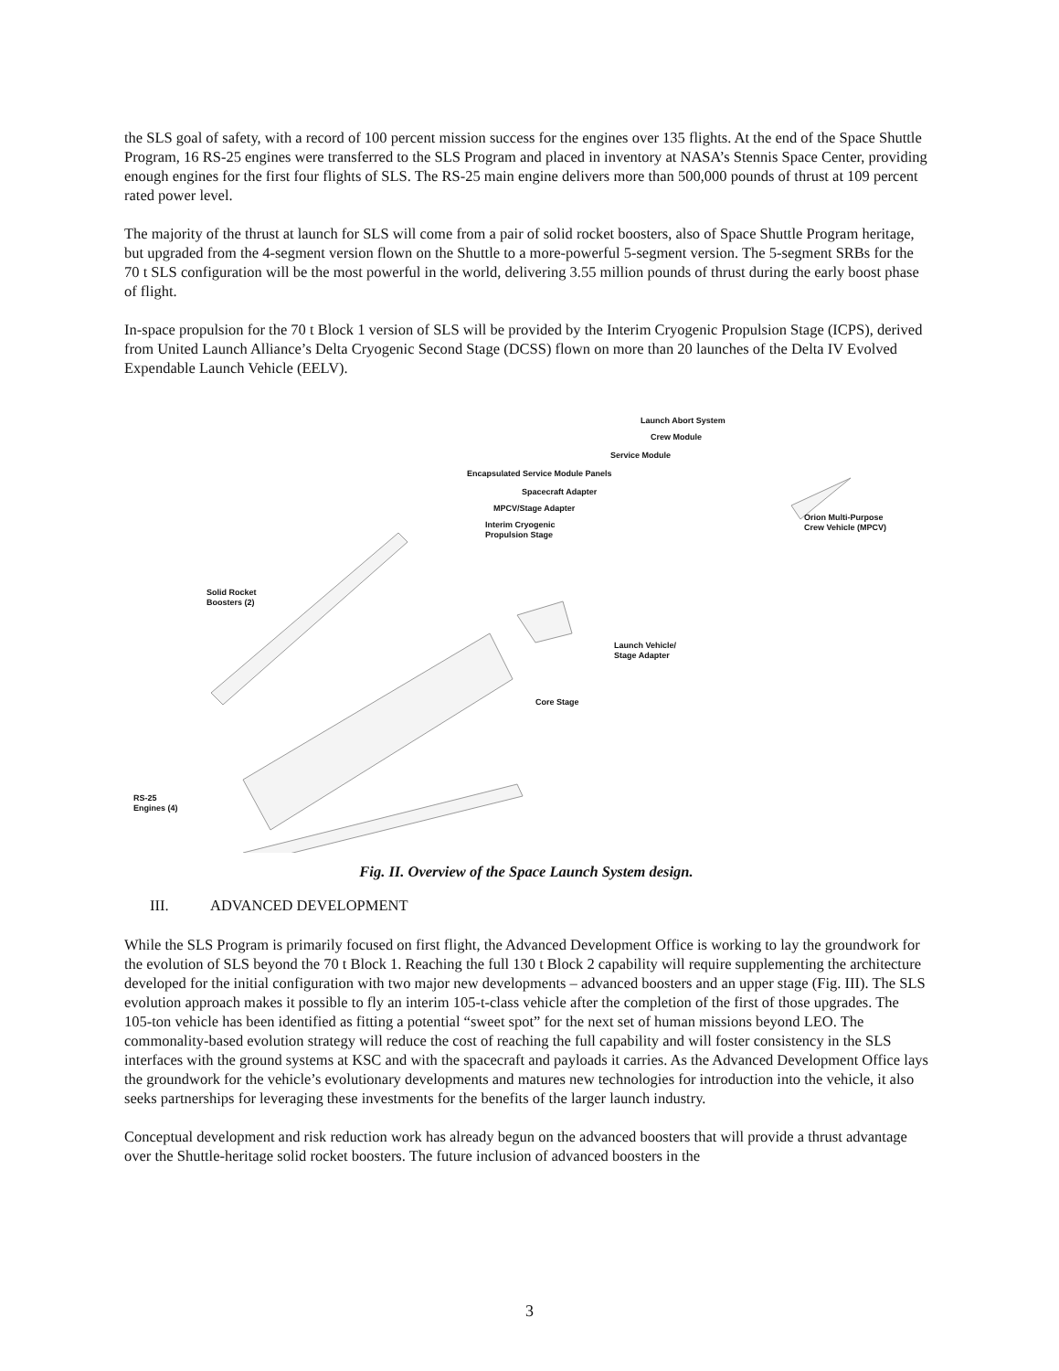the SLS goal of safety, with a record of 100 percent mission success for the engines over 135 flights. At the end of the Space Shuttle Program, 16 RS-25 engines were transferred to the SLS Program and placed in inventory at NASA’s Stennis Space Center, providing enough engines for the first four flights of SLS. The RS-25 main engine delivers more than 500,000 pounds of thrust at 109 percent rated power level.
The majority of the thrust at launch for SLS will come from a pair of solid rocket boosters, also of Space Shuttle Program heritage, but upgraded from the 4-segment version flown on the Shuttle to a more-powerful 5-segment version. The 5-segment SRBs for the 70 t SLS configuration will be the most powerful in the world, delivering 3.55 million pounds of thrust during the early boost phase of flight.
In-space propulsion for the 70 t Block 1 version of SLS will be provided by the Interim Cryogenic Propulsion Stage (ICPS), derived from United Launch Alliance’s Delta Cryogenic Second Stage (DCSS) flown on more than 20 launches of the Delta IV Evolved Expendable Launch Vehicle (EELV).
Launch Abort System
Crew Module
Service Module
Encapsulated Service Module Panels
Spacecraft Adapter
MPCV/Stage Adapter
Interim Cryogenic
Propulsion Stage
Orion Multi-Purpose
Crew Vehicle (MPCV)
Solid Rocket
Boosters (2)
Launch Vehicle/
Stage Adapter
Core Stage
RS-25
Engines (4)
Fig. II. Overview of the Space Launch System design.
III. ADVANCED DEVELOPMENT
While the SLS Program is primarily focused on first flight, the Advanced Development Office is working to lay the groundwork for the evolution of SLS beyond the 70 t Block 1. Reaching the full 130 t Block 2 capability will require supplementing the architecture developed for the initial configuration with two major new developments – advanced boosters and an upper stage (Fig. III). The SLS evolution approach makes it possible to fly an interim 105-t-class vehicle after the completion of the first of those upgrades. The 105-ton vehicle has been identified as fitting a potential “sweet spot” for the next set of human missions beyond LEO. The commonality-based evolution strategy will reduce the cost of reaching the full capability and will foster consistency in the SLS interfaces with the ground systems at KSC and with the spacecraft and payloads it carries. As the Advanced Development Office lays the groundwork for the vehicle’s evolutionary developments and matures new technologies for introduction into the vehicle, it also seeks partnerships for leveraging these investments for the benefits of the larger launch industry.
Conceptual development and risk reduction work has already begun on the advanced boosters that will provide a thrust advantage over the Shuttle-heritage solid rocket boosters. The future inclusion of advanced boosters in the
3